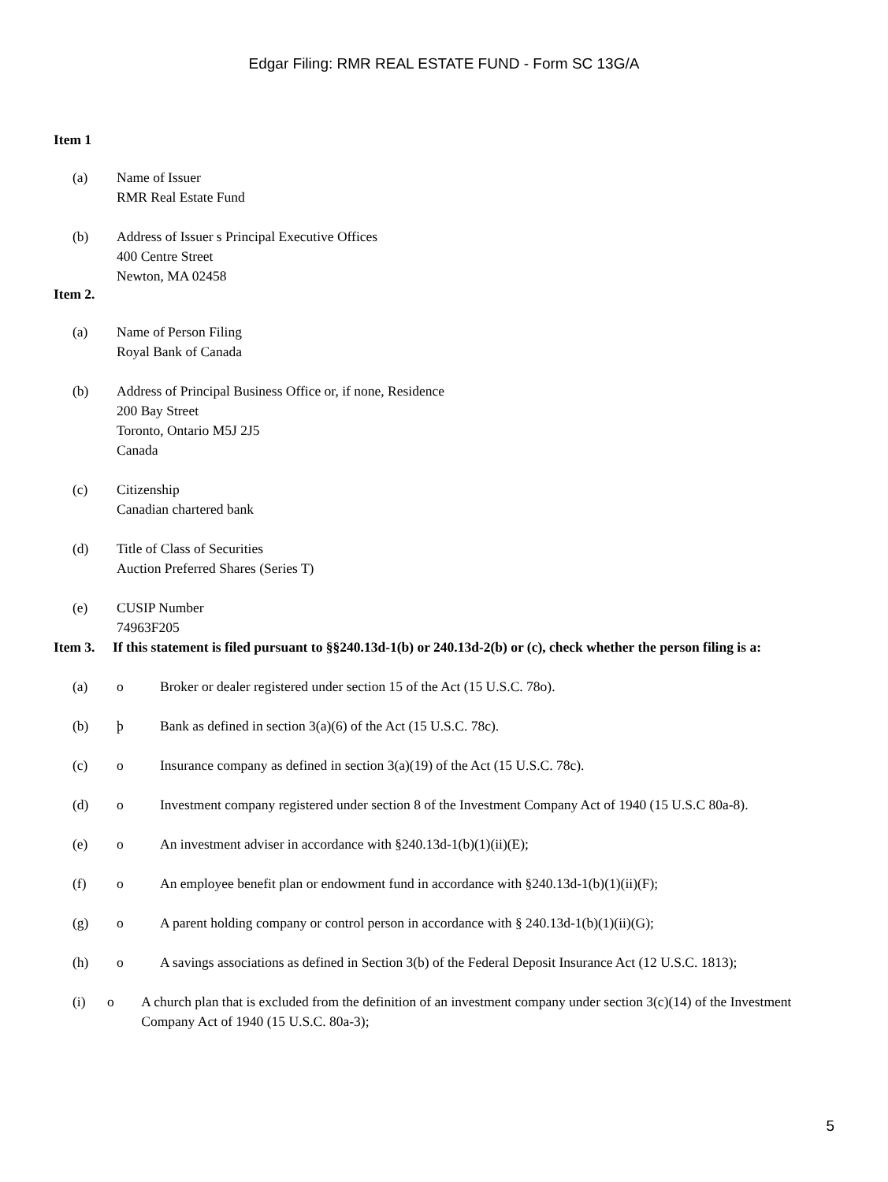Edgar Filing: RMR REAL ESTATE FUND - Form SC 13G/A
Item 1
(a) Name of Issuer
RMR Real Estate Fund
(b) Address of Issuer s Principal Executive Offices
400 Centre Street
Newton, MA 02458
Item 2.
(a) Name of Person Filing
Royal Bank of Canada
(b) Address of Principal Business Office or, if none, Residence
200 Bay Street
Toronto, Ontario M5J 2J5
Canada
(c) Citizenship
Canadian chartered bank
(d) Title of Class of Securities
Auction Preferred Shares (Series T)
(e) CUSIP Number
74963F205
Item 3. If this statement is filed pursuant to §§240.13d-1(b) or 240.13d-2(b) or (c), check whether the person filing is a:
(a) o Broker or dealer registered under section 15 of the Act (15 U.S.C. 78o).
(b) þ Bank as defined in section 3(a)(6) of the Act (15 U.S.C. 78c).
(c) o Insurance company as defined in section 3(a)(19) of the Act (15 U.S.C. 78c).
(d) o Investment company registered under section 8 of the Investment Company Act of 1940 (15 U.S.C 80a-8).
(e) o An investment adviser in accordance with §240.13d-1(b)(1)(ii)(E);
(f) o An employee benefit plan or endowment fund in accordance with §240.13d-1(b)(1)(ii)(F);
(g) o A parent holding company or control person in accordance with § 240.13d-1(b)(1)(ii)(G);
(h) o A savings associations as defined in Section 3(b) of the Federal Deposit Insurance Act (12 U.S.C. 1813);
(i) o A church plan that is excluded from the definition of an investment company under section 3(c)(14) of the Investment Company Act of 1940 (15 U.S.C. 80a-3);
5